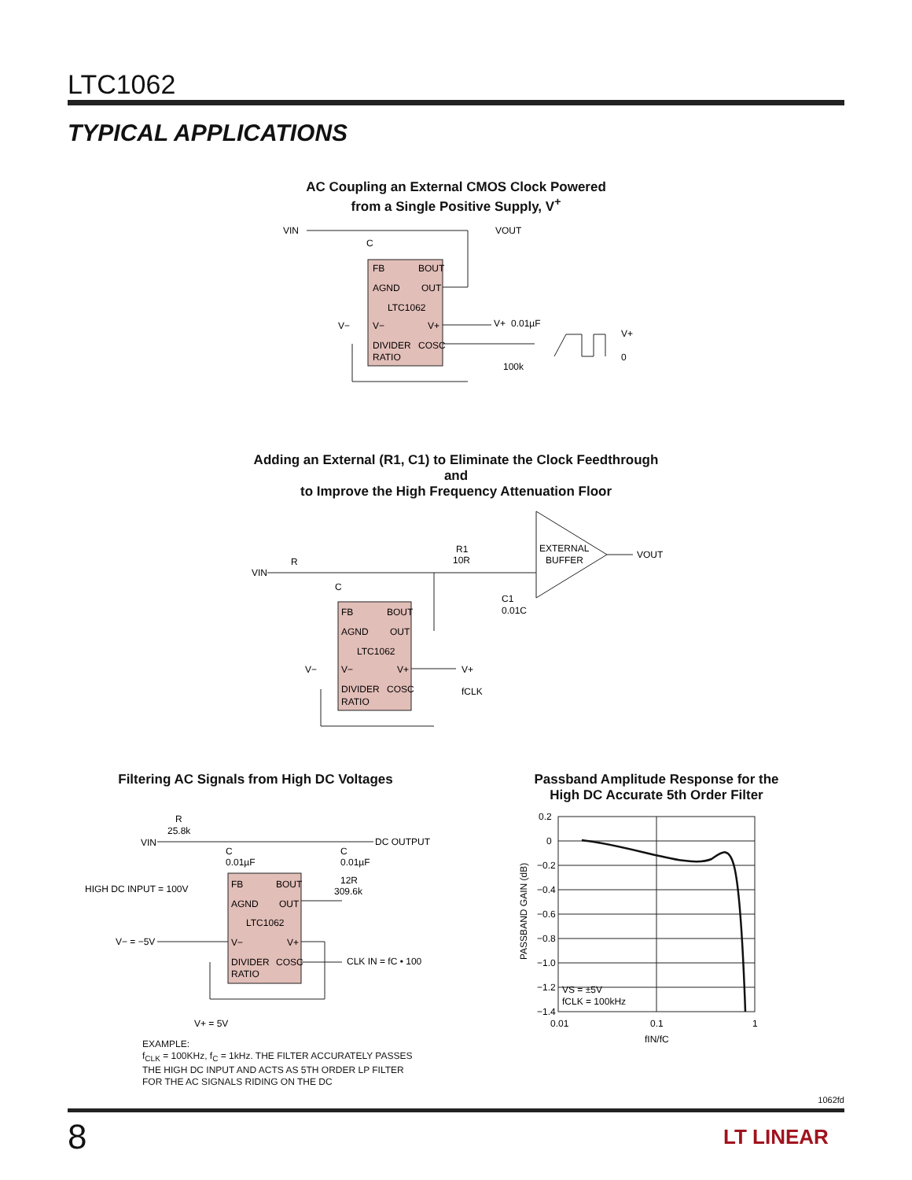LTC1062
TYPICAL APPLICATIONS
AC Coupling an External CMOS Clock Powered
from a Single Positive Supply, V<sup>+</sup>
VIN
VOUT
C
FB
BOUT
AGND
OUT
LTC1062
V−
V+
DIVIDER
COSC
RATIO
V−
V+
0.01µF
100k
V+
0
Adding an External (R1, C1) to Eliminate the Clock Feedthrough and
to Improve the High Frequency Attenuation Floor
VIN
R
R1
10R
EXTERNAL
BUFFER
VOUT
C1
0.01C
FB
BOUT
AGND
OUT
LTC1062
V−
V+
DIVIDER
COSC
RATIO
V−
V+
fCLK
C
Filtering AC Signals from High DC Voltages
R
25.8k
VIN
DC OUTPUT
C
0.01µF
C
0.01µF
12R
309.6k
HIGH DC INPUT = 100V
V− = −5V
CLK IN = fC • 100
V+ = 5V
FB
BOUT
AGND
OUT
LTC1062
V−
V+
DIVIDER
COSC
RATIO
EXAMPLE:
f<sub>CLK</sub> = 100KHz, f<sub>C</sub> = 1kHz. THE FILTER ACCURATELY PASSES
THE HIGH DC INPUT AND ACTS AS 5TH ORDER LP FILTER
FOR THE AC SIGNALS RIDING ON THE DC
Passband Amplitude Response for the
High DC Accurate 5th Order Filter
0.2
0
−0.2
−0.4
−0.6
−0.8
−1.0
−1.2
−1.4
0.01
0.1
1
fIN/fC
VS = ±5V
fCLK = 100kHz
PASSBAND GAIN (dB)
1062fd
8 LT LINEAR